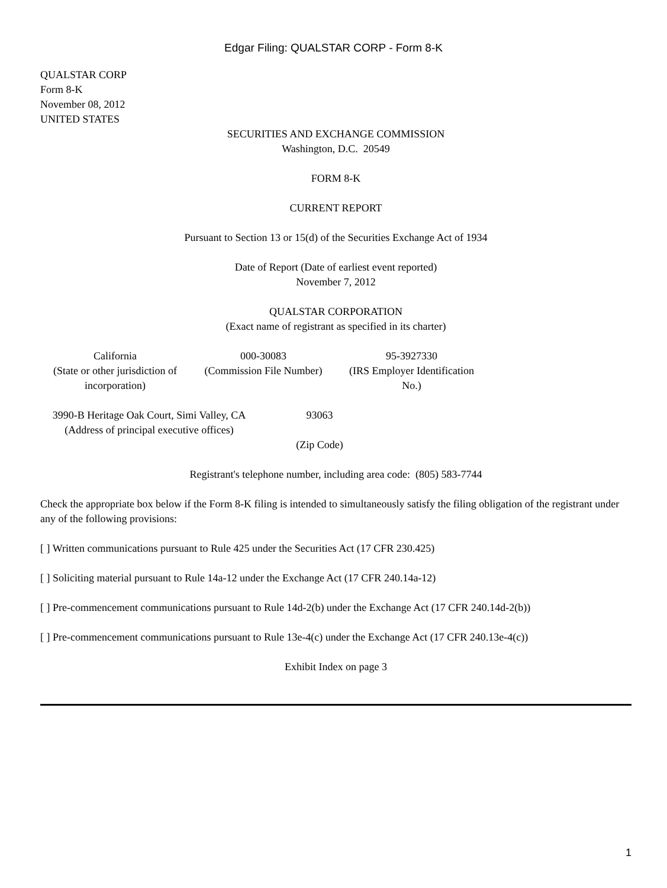Edgar Filing: QUALSTAR CORP - Form 8-K
QUALSTAR CORP
Form 8-K
November 08, 2012
UNITED STATES
SECURITIES AND EXCHANGE COMMISSION
Washington, D.C. 20549
FORM 8-K
CURRENT REPORT
Pursuant to Section 13 or 15(d) of the Securities Exchange Act of 1934
Date of Report (Date of earliest event reported)
November 7, 2012
QUALSTAR CORPORATION
(Exact name of registrant as specified in its charter)
| California (State or other jurisdiction of incorporation) | 000-30083 (Commission File Number) | 95-3927330 (IRS Employer Identification No.) |
| 3990-B Heritage Oak Court, Simi Valley, CA (Address of principal executive offices) | 93063 (Zip Code) |
Registrant's telephone number, including area code: (805) 583-7744
Check the appropriate box below if the Form 8-K filing is intended to simultaneously satisfy the filing obligation of the registrant under any of the following provisions:
[ ] Written communications pursuant to Rule 425 under the Securities Act (17 CFR 230.425)
[ ] Soliciting material pursuant to Rule 14a-12 under the Exchange Act (17 CFR 240.14a-12)
[ ] Pre-commencement communications pursuant to Rule 14d-2(b) under the Exchange Act (17 CFR 240.14d-2(b))
[ ] Pre-commencement communications pursuant to Rule 13e-4(c) under the Exchange Act (17 CFR 240.13e-4(c))
Exhibit Index on page 3
1